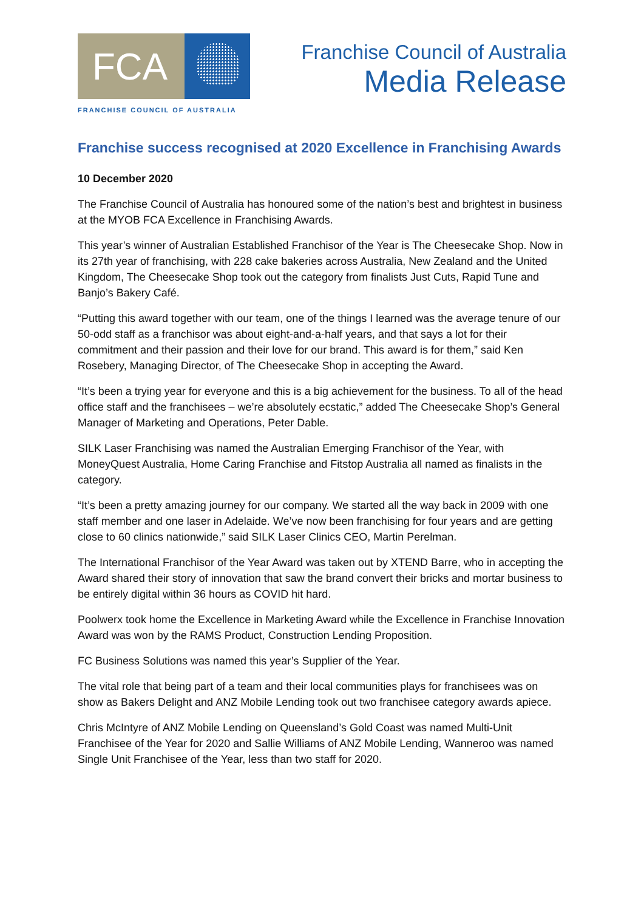FCA
FRANCHISE COUNCIL OF AUSTRALIA
Franchise Council of Australia
Media Release
Franchise success recognised at 2020 Excellence in Franchising Awards
10 December 2020
The Franchise Council of Australia has honoured some of the nation’s best and brightest in business at the MYOB FCA Excellence in Franchising Awards.
This year’s winner of Australian Established Franchisor of the Year is The Cheesecake Shop. Now in its 27th year of franchising, with 228 cake bakeries across Australia, New Zealand and the United Kingdom, The Cheesecake Shop took out the category from finalists Just Cuts, Rapid Tune and Banjo’s Bakery Café.
“Putting this award together with our team, one of the things I learned was the average tenure of our 50-odd staff as a franchisor was about eight-and-a-half years, and that says a lot for their commitment and their passion and their love for our brand. This award is for them,” said Ken Rosebery, Managing Director, of The Cheesecake Shop in accepting the Award.
“It’s been a trying year for everyone and this is a big achievement for the business. To all of the head office staff and the franchisees – we’re absolutely ecstatic,” added The Cheesecake Shop’s General Manager of Marketing and Operations, Peter Dable.
SILK Laser Franchising was named the Australian Emerging Franchisor of the Year, with MoneyQuest Australia, Home Caring Franchise and Fitstop Australia all named as finalists in the category.
“It’s been a pretty amazing journey for our company. We started all the way back in 2009 with one staff member and one laser in Adelaide. We’ve now been franchising for four years and are getting close to 60 clinics nationwide,” said SILK Laser Clinics CEO, Martin Perelman.
The International Franchisor of the Year Award was taken out by XTEND Barre, who in accepting the Award shared their story of innovation that saw the brand convert their bricks and mortar business to be entirely digital within 36 hours as COVID hit hard.
Poolwerx took home the Excellence in Marketing Award while the Excellence in Franchise Innovation Award was won by the RAMS Product, Construction Lending Proposition.
FC Business Solutions was named this year’s Supplier of the Year.
The vital role that being part of a team and their local communities plays for franchisees was on show as Bakers Delight and ANZ Mobile Lending took out two franchisee category awards apiece.
Chris McIntyre of ANZ Mobile Lending on Queensland’s Gold Coast was named Multi-Unit Franchisee of the Year for 2020 and Sallie Williams of ANZ Mobile Lending, Wanneroo was named Single Unit Franchisee of the Year, less than two staff for 2020.